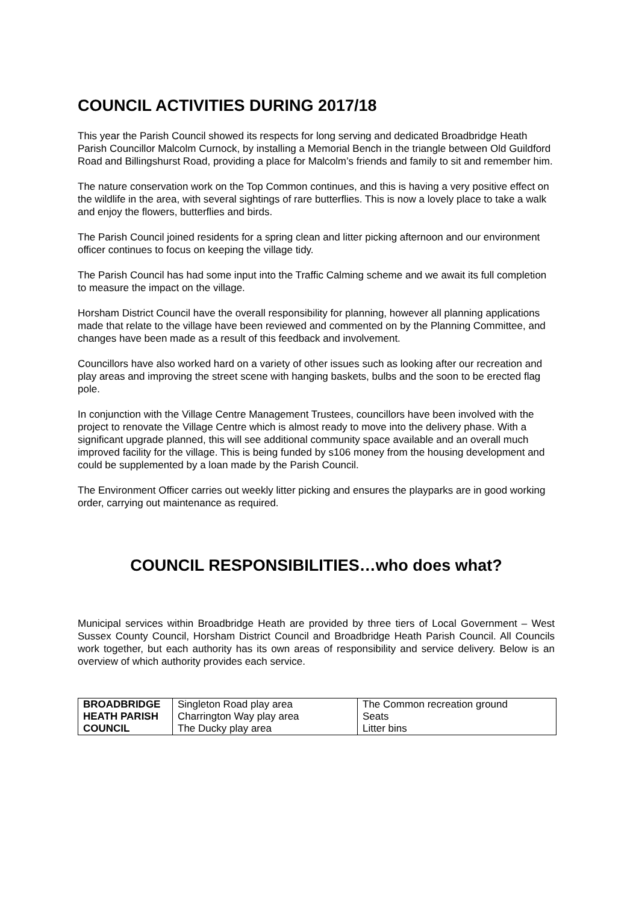COUNCIL ACTIVITIES DURING 2017/18
This year the Parish Council showed its respects for long serving and dedicated Broadbridge Heath Parish Councillor Malcolm Curnock, by installing a Memorial Bench in the triangle between Old Guildford Road and Billingshurst Road, providing a place for Malcolm’s friends and family to sit and remember him.
The nature conservation work on the Top Common continues, and this is having a very positive effect on the wildlife in the area, with several sightings of rare butterflies. This is now a lovely place to take a walk and enjoy the flowers, butterflies and birds.
The Parish Council joined residents for a spring clean and litter picking afternoon and our environment officer continues to focus on keeping the village tidy.
The Parish Council has had some input into the Traffic Calming scheme and we await its full completion to measure the impact on the village.
Horsham District Council have the overall responsibility for planning, however all planning applications made that relate to the village have been reviewed and commented on by the Planning Committee, and changes have been made as a result of this feedback and involvement.
Councillors have also worked hard on a variety of other issues such as looking after our recreation and play areas and improving the street scene with hanging baskets, bulbs and the soon to be erected flag pole.
In conjunction with the Village Centre Management Trustees, councillors have been involved with the project to renovate the Village Centre which is almost ready to move into the delivery phase. With a significant upgrade planned, this will see additional community space available and an overall much improved facility for the village. This is being funded by s106 money from the housing development and could be supplemented by a loan made by the Parish Council.
The Environment Officer carries out weekly litter picking and ensures the playparks are in good working order, carrying out maintenance as required.
COUNCIL RESPONSIBILITIES…who does what?
Municipal services within Broadbridge Heath are provided by three tiers of Local Government – West Sussex County Council, Horsham District Council and Broadbridge Heath Parish Council. All Councils work together, but each authority has its own areas of responsibility and service delivery. Below is an overview of which authority provides each service.
| BROADBRIDGE HEATH PARISH COUNCIL | Singleton Road play area Charrington Way play area The Ducky play area | The Common recreation ground Seats Litter bins |